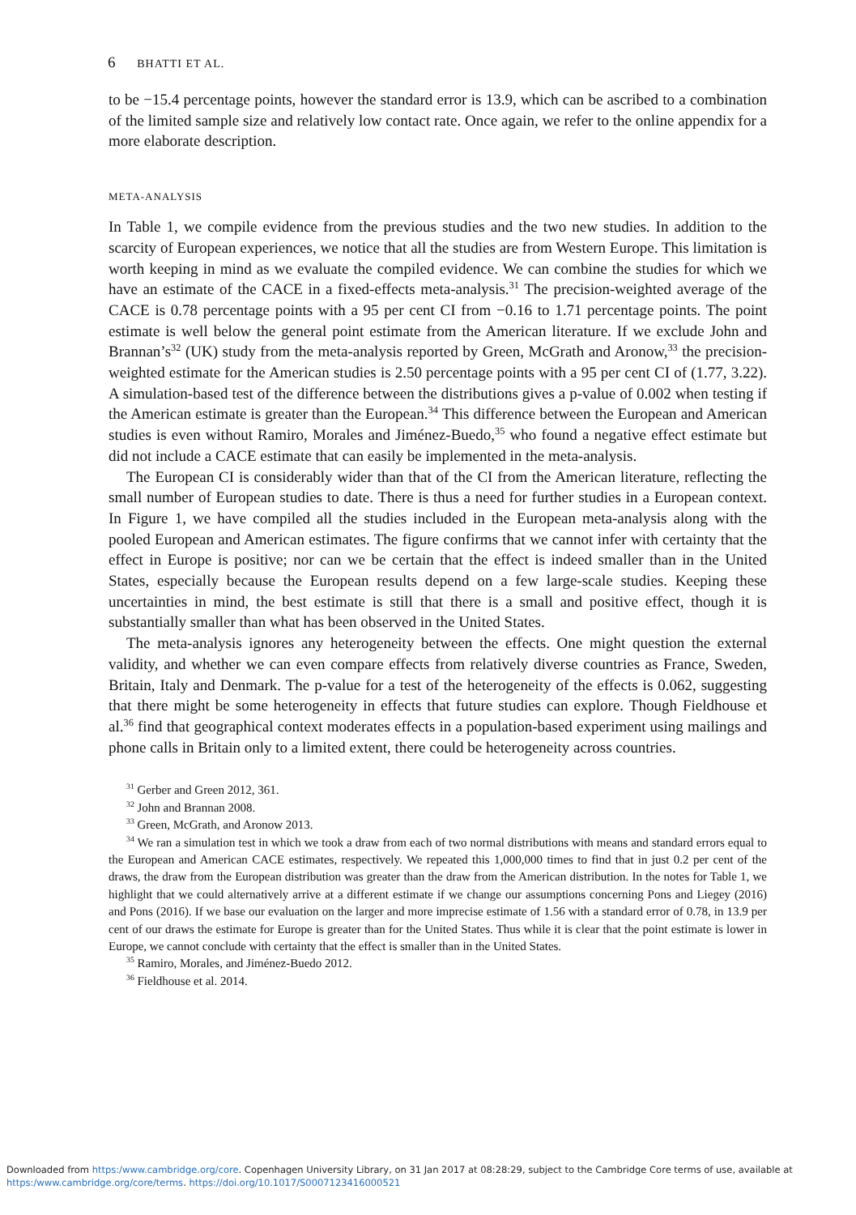6 BHATTI ET AL.
to be −15.4 percentage points, however the standard error is 13.9, which can be ascribed to a combination of the limited sample size and relatively low contact rate. Once again, we refer to the online appendix for a more elaborate description.
META-ANALYSIS
In Table 1, we compile evidence from the previous studies and the two new studies. In addition to the scarcity of European experiences, we notice that all the studies are from Western Europe. This limitation is worth keeping in mind as we evaluate the compiled evidence. We can combine the studies for which we have an estimate of the CACE in a fixed-effects meta-analysis.<sup>31</sup> The precision-weighted average of the CACE is 0.78 percentage points with a 95 per cent CI from −0.16 to 1.71 percentage points. The point estimate is well below the general point estimate from the American literature. If we exclude John and Brannan’s<sup>32</sup> (UK) study from the meta-analysis reported by Green, McGrath and Aronow,<sup>33</sup> the precision-weighted estimate for the American studies is 2.50 percentage points with a 95 per cent CI of (1.77, 3.22). A simulation-based test of the difference between the distributions gives a p-value of 0.002 when testing if the American estimate is greater than the European.<sup>34</sup> This difference between the European and American studies is even without Ramiro, Morales and Jiménez-Buedo,<sup>35</sup> who found a negative effect estimate but did not include a CACE estimate that can easily be implemented in the meta-analysis.
The European CI is considerably wider than that of the CI from the American literature, reflecting the small number of European studies to date. There is thus a need for further studies in a European context. In Figure 1, we have compiled all the studies included in the European meta-analysis along with the pooled European and American estimates. The figure confirms that we cannot infer with certainty that the effect in Europe is positive; nor can we be certain that the effect is indeed smaller than in the United States, especially because the European results depend on a few large-scale studies. Keeping these uncertainties in mind, the best estimate is still that there is a small and positive effect, though it is substantially smaller than what has been observed in the United States.
The meta-analysis ignores any heterogeneity between the effects. One might question the external validity, and whether we can even compare effects from relatively diverse countries as France, Sweden, Britain, Italy and Denmark. The p-value for a test of the heterogeneity of the effects is 0.062, suggesting that there might be some heterogeneity in effects that future studies can explore. Though Fieldhouse et al.<sup>36</sup> find that geographical context moderates effects in a population-based experiment using mailings and phone calls in Britain only to a limited extent, there could be heterogeneity across countries.
<sup>31</sup> Gerber and Green 2012, 361.
<sup>32</sup> John and Brannan 2008.
<sup>33</sup> Green, McGrath, and Aronow 2013.
<sup>34</sup> We ran a simulation test in which we took a draw from each of two normal distributions with means and standard errors equal to the European and American CACE estimates, respectively. We repeated this 1,000,000 times to find that in just 0.2 per cent of the draws, the draw from the European distribution was greater than the draw from the American distribution. In the notes for Table 1, we highlight that we could alternatively arrive at a different estimate if we change our assumptions concerning Pons and Liegey (2016) and Pons (2016). If we base our evaluation on the larger and more imprecise estimate of 1.56 with a standard error of 0.78, in 13.9 per cent of our draws the estimate for Europe is greater than for the United States. Thus while it is clear that the point estimate is lower in Europe, we cannot conclude with certainty that the effect is smaller than in the United States.
<sup>35</sup> Ramiro, Morales, and Jiménez-Buedo 2012.
<sup>36</sup> Fieldhouse et al. 2014.
Downloaded from https:/www.cambridge.org/core. Copenhagen University Library, on 31 Jan 2017 at 08:28:29, subject to the Cambridge Core terms of use, available at
https:/www.cambridge.org/core/terms. https://doi.org/10.1017/S0007123416000521